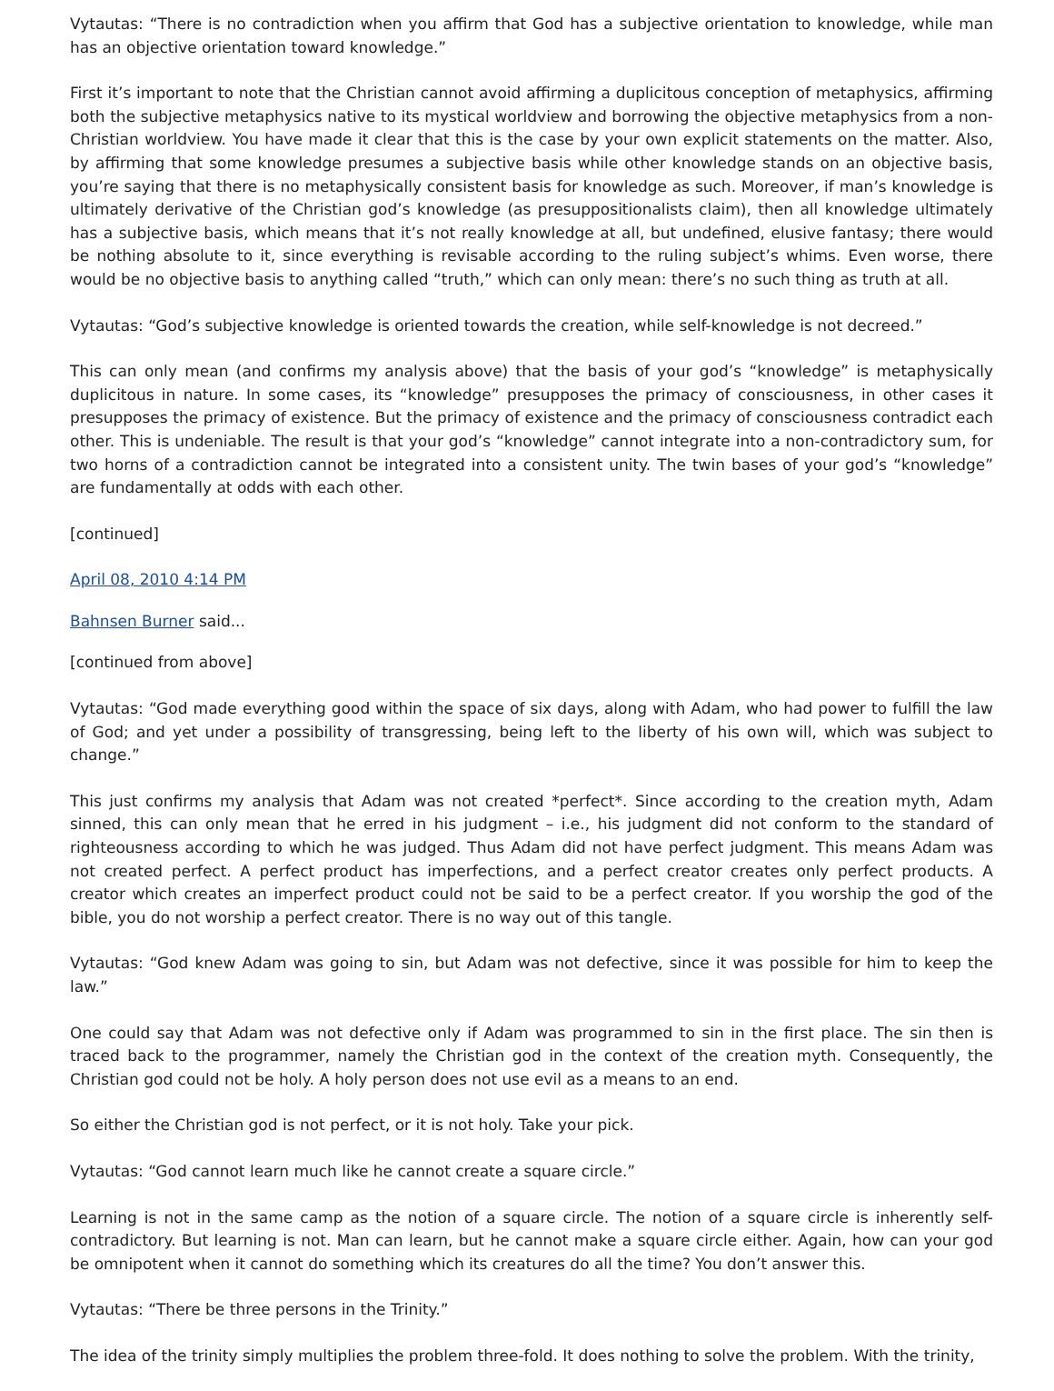Vytautas: “There is no contradiction when you affirm that God has a subjective orientation to knowledge, while man has an objective orientation toward knowledge.”
First it’s important to note that the Christian cannot avoid affirming a duplicitous conception of metaphysics, affirming both the subjective metaphysics native to its mystical worldview and borrowing the objective metaphysics from a non-Christian worldview. You have made it clear that this is the case by your own explicit statements on the matter. Also, by affirming that some knowledge presumes a subjective basis while other knowledge stands on an objective basis, you’re saying that there is no metaphysically consistent basis for knowledge as such. Moreover, if man’s knowledge is ultimately derivative of the Christian god’s knowledge (as presuppositionalists claim), then all knowledge ultimately has a subjective basis, which means that it’s not really knowledge at all, but undefined, elusive fantasy; there would be nothing absolute to it, since everything is revisable according to the ruling subject’s whims. Even worse, there would be no objective basis to anything called “truth,” which can only mean: there’s no such thing as truth at all.
Vytautas: “God’s subjective knowledge is oriented towards the creation, while self-knowledge is not decreed.”
This can only mean (and confirms my analysis above) that the basis of your god’s “knowledge” is metaphysically duplicitous in nature. In some cases, its “knowledge” presupposes the primacy of consciousness, in other cases it presupposes the primacy of existence. But the primacy of existence and the primacy of consciousness contradict each other. This is undeniable. The result is that your god’s “knowledge” cannot integrate into a non-contradictory sum, for two horns of a contradiction cannot be integrated into a consistent unity. The twin bases of your god’s “knowledge” are fundamentally at odds with each other.
[continued]
April 08, 2010 4:14 PM
Bahnsen Burner said...
[continued from above]
Vytautas: “God made everything good within the space of six days, along with Adam, who had power to fulfill the law of God; and yet under a possibility of transgressing, being left to the liberty of his own will, which was subject to change.”
This just confirms my analysis that Adam was not created *perfect*. Since according to the creation myth, Adam sinned, this can only mean that he erred in his judgment – i.e., his judgment did not conform to the standard of righteousness according to which he was judged. Thus Adam did not have perfect judgment. This means Adam was not created perfect. A perfect product has imperfections, and a perfect creator creates only perfect products. A creator which creates an imperfect product could not be said to be a perfect creator. If you worship the god of the bible, you do not worship a perfect creator. There is no way out of this tangle.
Vytautas: “God knew Adam was going to sin, but Adam was not defective, since it was possible for him to keep the law.”
One could say that Adam was not defective only if Adam was programmed to sin in the first place. The sin then is traced back to the programmer, namely the Christian god in the context of the creation myth. Consequently, the Christian god could not be holy. A holy person does not use evil as a means to an end.
So either the Christian god is not perfect, or it is not holy. Take your pick.
Vytautas: “God cannot learn much like he cannot create a square circle.”
Learning is not in the same camp as the notion of a square circle. The notion of a square circle is inherently self-contradictory. But learning is not. Man can learn, but he cannot make a square circle either. Again, how can your god be omnipotent when it cannot do something which its creatures do all the time? You don’t answer this.
Vytautas: “There be three persons in the Trinity.”
The idea of the trinity simply multiplies the problem three-fold. It does nothing to solve the problem. With the trinity,